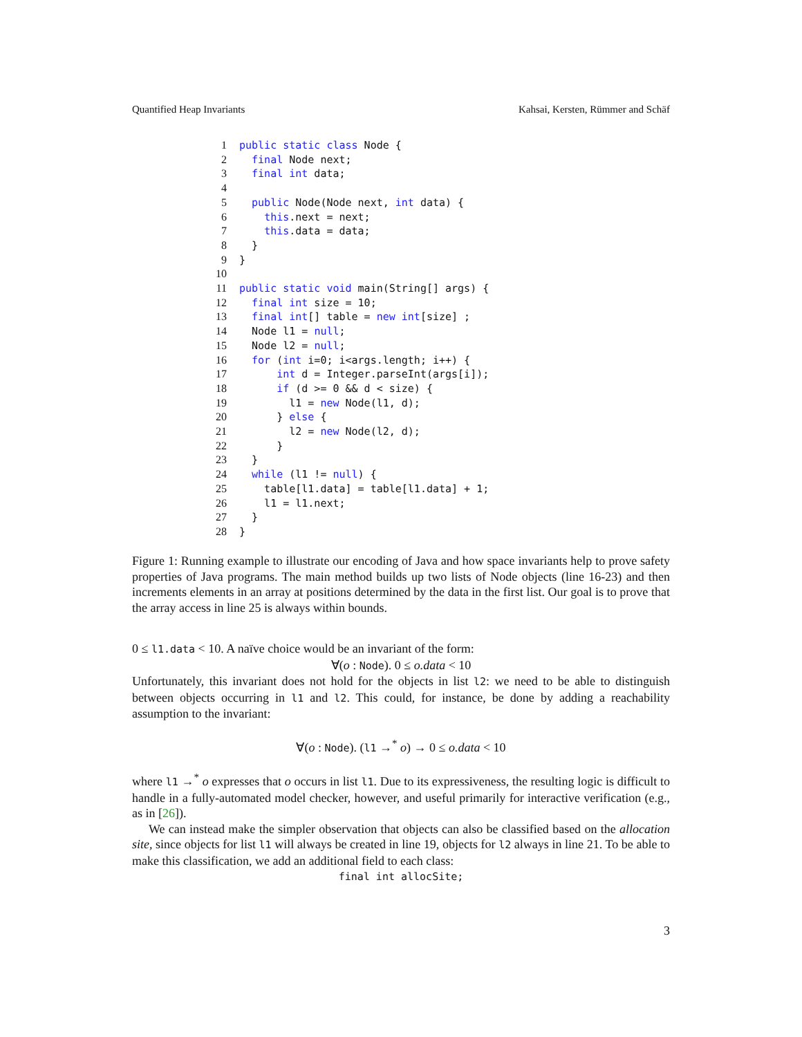Quantified Heap Invariants Kahsai, Kersten, Rümmer and Schäf
1 public static class Node {
2  final Node next;
3  final int data;
4
5  public Node(Node next, int data) {
6    this.next = next;
7    this.data = data;
8  }
9}
10
11 public static void main(String[] args) {
12  final int size = 10;
13  final int[] table = new int[size] ;
14  Node l1 = null;
15  Node l2 = null;
16  for (int i=0; i<args.length; i++) {
17      int d = Integer.parseInt(args[i]);
18      if (d >= 0 && d < size) {
19        l1 = new Node(l1, d);
20      } else {
21        l2 = new Node(l2, d);
22      }
23  }
24  while (l1 != null) {
25    table[l1.data] = table[l1.data] + 1;
26    l1 = l1.next;
27  }
28}
Figure 1: Running example to illustrate our encoding of Java and how space invariants help to prove safety properties of Java programs. The main method builds up two lists of Node objects (line 16-23) and then increments elements in an array at positions determined by the data in the first list. Our goal is to prove that the array access in line 25 is always within bounds.
0 ≤ l1.data < 10. A naïve choice would be an invariant of the form:
∀(o : Node). 0 ≤ o.data < 10
Unfortunately, this invariant does not hold for the objects in list l2: we need to be able to distinguish between objects occurring in l1 and l2. This could, for instance, be done by adding a reachability assumption to the invariant:
∀(o : Node). (l1 →<sup>*</sup> o) → 0 ≤ o.data < 10
where l1 →<sup>*</sup> o expresses that o occurs in list l1. Due to its expressiveness, the resulting logic is difficult to handle in a fully-automated model checker, however, and useful primarily for interactive verification (e.g., as in [26]).
We can instead make the simpler observation that objects can also be classified based on the allocation site, since objects for list l1 will always be created in line 19, objects for l2 always in line 21. To be able to make this classification, we add an additional field to each class:
final int allocSite;
3